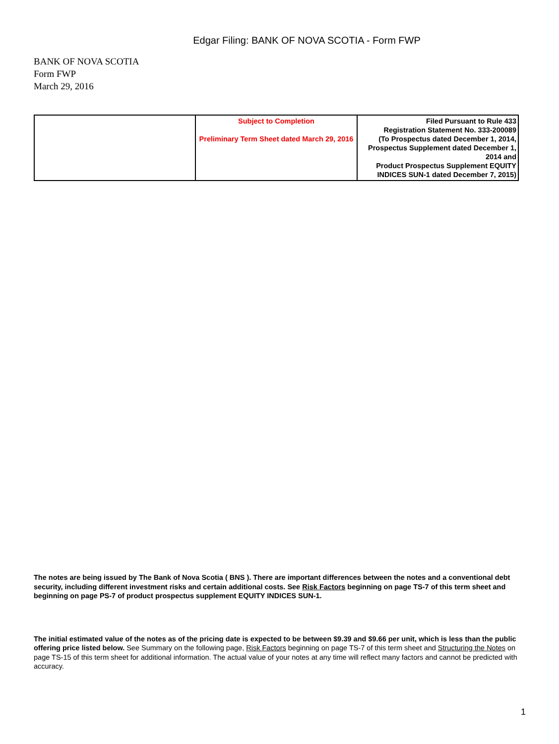Edgar Filing: BANK OF NOVA SCOTIA - Form FWP
BANK OF NOVA SCOTIA
Form FWP
March 29, 2016
| | Subject to Completion Preliminary Term Sheet dated March 29, 2016 | Filed Pursuant to Rule 433 Registration Statement No. 333-200089 (To Prospectus dated December 1, 2014, Prospectus Supplement dated December 1, 2014 and Product Prospectus Supplement EQUITY INDICES SUN-1 dated December 7, 2015) |
The notes are being issued by The Bank of Nova Scotia ( BNS ). There are important differences between the notes and a conventional debt security, including different investment risks and certain additional costs. See Risk Factors beginning on page TS-7 of this term sheet and beginning on page PS-7 of product prospectus supplement EQUITY INDICES SUN-1.
The initial estimated value of the notes as of the pricing date is expected to be between $9.39 and $9.66 per unit, which is less than the public offering price listed below. See Summary on the following page, Risk Factors beginning on page TS-7 of this term sheet and Structuring the Notes on page TS-15 of this term sheet for additional information. The actual value of your notes at any time will reflect many factors and cannot be predicted with accuracy.
1